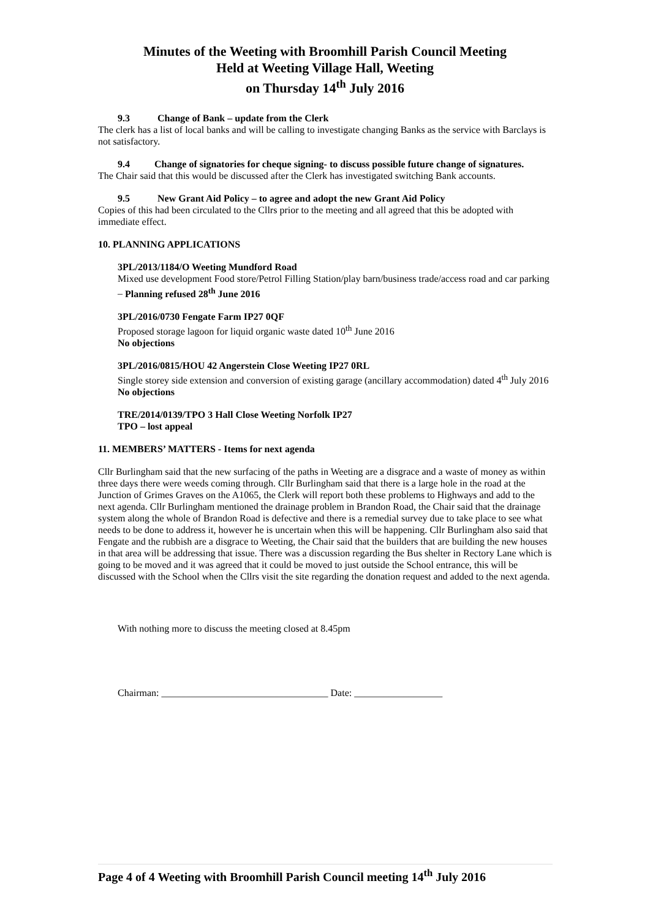Minutes of the Weeting with Broomhill Parish Council Meeting
Held at Weeting Village Hall, Weeting
on Thursday 14<sup>th</sup> July 2016
9.3 Change of Bank – update from the Clerk
The clerk has a list of local banks and will be calling to investigate changing Banks as the service with Barclays is not satisfactory.
9.4 Change of signatories for cheque signing- to discuss possible future change of signatures.
The Chair said that this would be discussed after the Clerk has investigated switching Bank accounts.
9.5 New Grant Aid Policy – to agree and adopt the new Grant Aid Policy
Copies of this had been circulated to the Cllrs prior to the meeting and all agreed that this be adopted with immediate effect.
10. PLANNING APPLICATIONS
3PL/2013/1184/O Weeting Mundford Road
Mixed use development Food store/Petrol Filling Station/play barn/business trade/access road and car parking – Planning refused 28<sup>th</sup> June 2016
3PL/2016/0730 Fengate Farm IP27 0QF
Proposed storage lagoon for liquid organic waste dated 10<sup>th</sup> June 2016
No objections
3PL/2016/0815/HOU 42 Angerstein Close Weeting IP27 0RL
Single storey side extension and conversion of existing garage (ancillary accommodation) dated 4<sup>th</sup> July 2016
No objections
TRE/2014/0139/TPO 3 Hall Close Weeting Norfolk IP27
TPO – lost appeal
11. MEMBERS’ MATTERS - Items for next agenda
Cllr Burlingham said that the new surfacing of the paths in Weeting are a disgrace and a waste of money as within three days there were weeds coming through. Cllr Burlingham said that there is a large hole in the road at the Junction of Grimes Graves on the A1065, the Clerk will report both these problems to Highways and add to the next agenda. Cllr Burlingham mentioned the drainage problem in Brandon Road, the Chair said that the drainage system along the whole of Brandon Road is defective and there is a remedial survey due to take place to see what needs to be done to address it, however he is uncertain when this will be happening. Cllr Burlingham also said that Fengate and the rubbish are a disgrace to Weeting, the Chair said that the builders that are building the new houses in that area will be addressing that issue. There was a discussion regarding the Bus shelter in Rectory Lane which is going to be moved and it was agreed that it could be moved to just outside the School entrance, this will be discussed with the School when the Cllrs visit the site regarding the donation request and added to the next agenda.
With nothing more to discuss the meeting closed at 8.45pm
Chairman: __________________________________ Date: __________________
Page 4 of 4 Weeting with Broomhill Parish Council meeting 14<sup>th</sup> July 2016